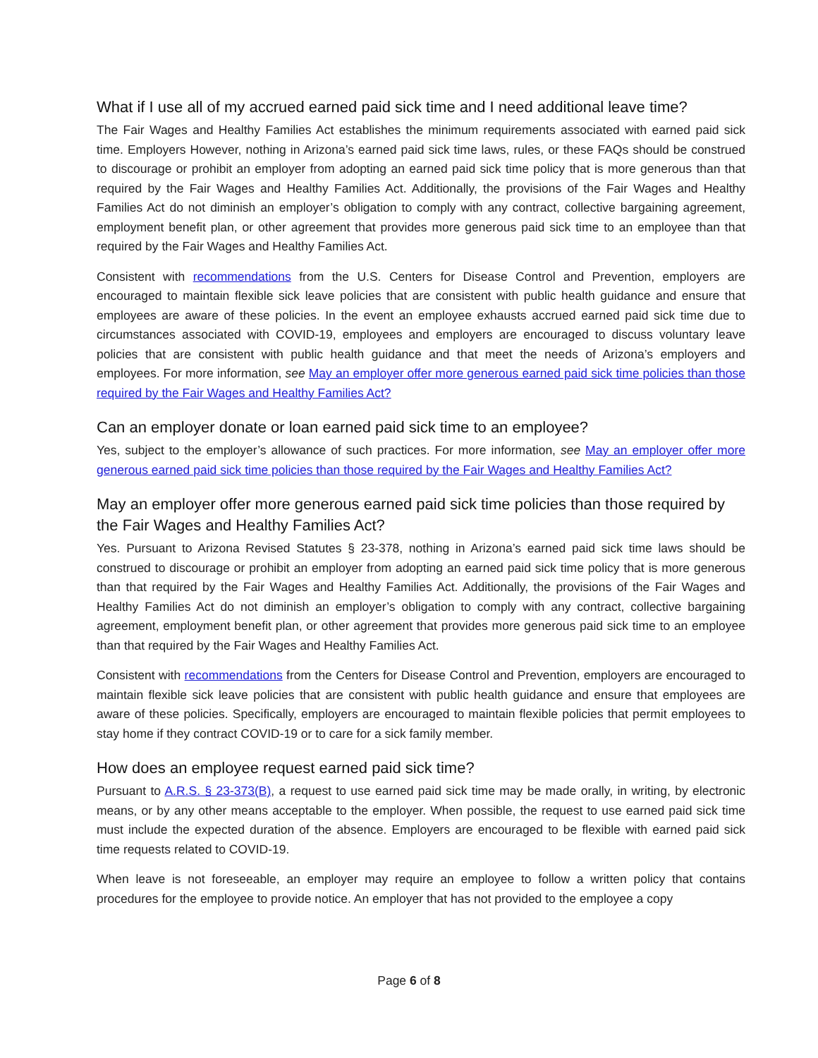What if I use all of my accrued earned paid sick time and I need additional leave time?
The Fair Wages and Healthy Families Act establishes the minimum requirements associated with earned paid sick time. Employers However, nothing in Arizona’s earned paid sick time laws, rules, or these FAQs should be construed to discourage or prohibit an employer from adopting an earned paid sick time policy that is more generous than that required by the Fair Wages and Healthy Families Act. Additionally, the provisions of the Fair Wages and Healthy Families Act do not diminish an employer’s obligation to comply with any contract, collective bargaining agreement, employment benefit plan, or other agreement that provides more generous paid sick time to an employee than that required by the Fair Wages and Healthy Families Act.
Consistent with recommendations from the U.S. Centers for Disease Control and Prevention, employers are encouraged to maintain flexible sick leave policies that are consistent with public health guidance and ensure that employees are aware of these policies. In the event an employee exhausts accrued earned paid sick time due to circumstances associated with COVID-19, employees and employers are encouraged to discuss voluntary leave policies that are consistent with public health guidance and that meet the needs of Arizona’s employers and employees. For more information, see May an employer offer more generous earned paid sick time policies than those required by the Fair Wages and Healthy Families Act?
Can an employer donate or loan earned paid sick time to an employee?
Yes, subject to the employer’s allowance of such practices. For more information, see May an employer offer more generous earned paid sick time policies than those required by the Fair Wages and Healthy Families Act?
May an employer offer more generous earned paid sick time policies than those required by the Fair Wages and Healthy Families Act?
Yes. Pursuant to Arizona Revised Statutes § 23-378, nothing in Arizona’s earned paid sick time laws should be construed to discourage or prohibit an employer from adopting an earned paid sick time policy that is more generous than that required by the Fair Wages and Healthy Families Act. Additionally, the provisions of the Fair Wages and Healthy Families Act do not diminish an employer’s obligation to comply with any contract, collective bargaining agreement, employment benefit plan, or other agreement that provides more generous paid sick time to an employee than that required by the Fair Wages and Healthy Families Act.
Consistent with recommendations from the Centers for Disease Control and Prevention, employers are encouraged to maintain flexible sick leave policies that are consistent with public health guidance and ensure that employees are aware of these policies. Specifically, employers are encouraged to maintain flexible policies that permit employees to stay home if they contract COVID-19 or to care for a sick family member.
How does an employee request earned paid sick time?
Pursuant to A.R.S. § 23-373(B), a request to use earned paid sick time may be made orally, in writing, by electronic means, or by any other means acceptable to the employer. When possible, the request to use earned paid sick time must include the expected duration of the absence. Employers are encouraged to be flexible with earned paid sick time requests related to COVID-19.
When leave is not foreseeable, an employer may require an employee to follow a written policy that contains procedures for the employee to provide notice. An employer that has not provided to the employee a copy
Page 6 of 8